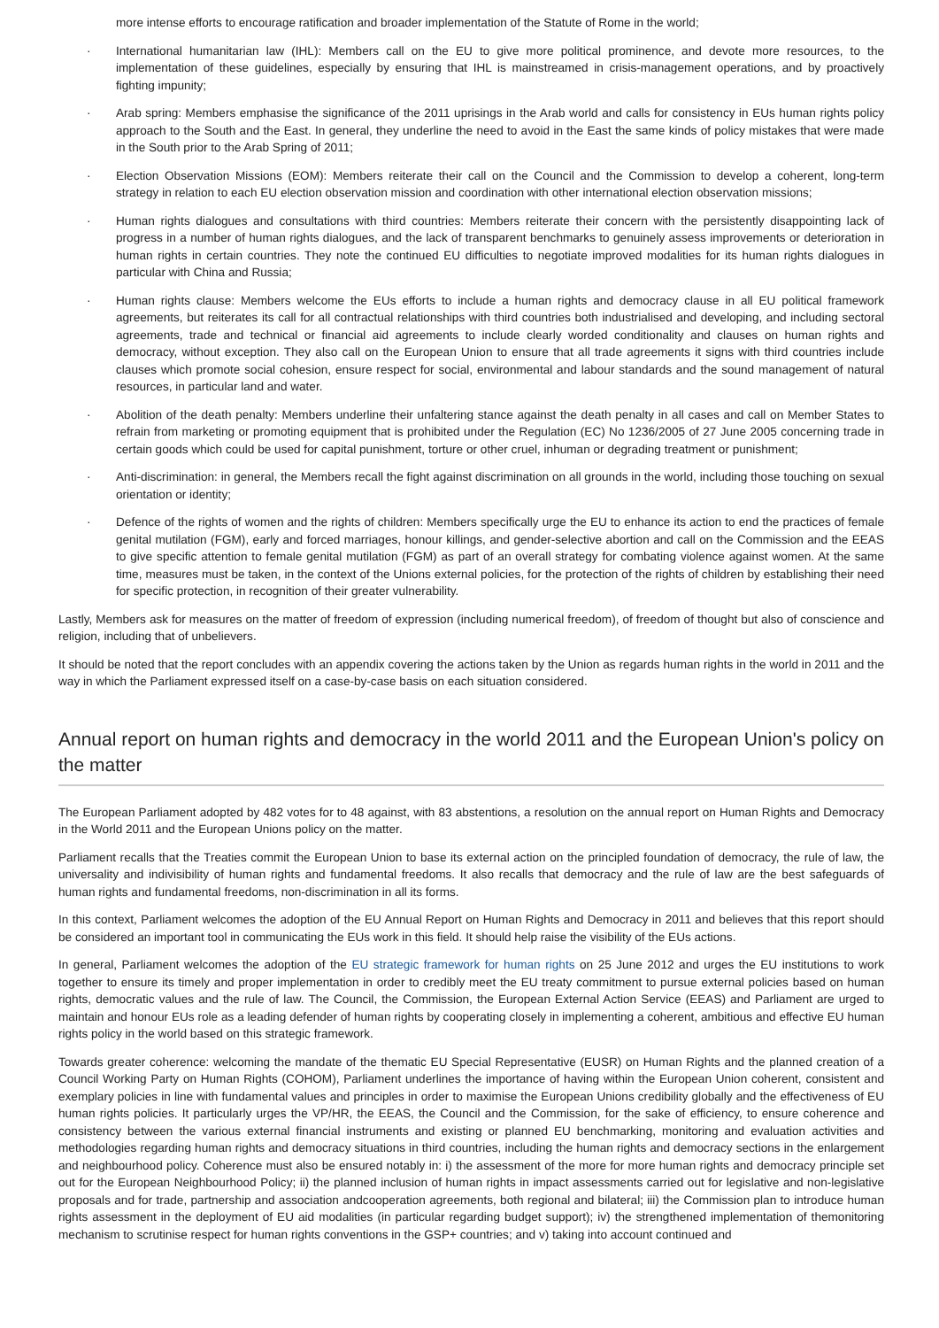more intense efforts to encourage ratification and broader implementation of the Statute of Rome in the world;
· International humanitarian law (IHL): Members call on the EU to give more political prominence, and devote more resources, to the implementation of these guidelines, especially by ensuring that IHL is mainstreamed in crisis-management operations, and by proactively fighting impunity;
· Arab spring: Members emphasise the significance of the 2011 uprisings in the Arab world and calls for consistency in EUs human rights policy approach to the South and the East. In general, they underline the need to avoid in the East the same kinds of policy mistakes that were made in the South prior to the Arab Spring of 2011;
· Election Observation Missions (EOM): Members reiterate their call on the Council and the Commission to develop a coherent, long-term strategy in relation to each EU election observation mission and coordination with other international election observation missions;
· Human rights dialogues and consultations with third countries: Members reiterate their concern with the persistently disappointing lack of progress in a number of human rights dialogues, and the lack of transparent benchmarks to genuinely assess improvements or deterioration in human rights in certain countries. They note the continued EU difficulties to negotiate improved modalities for its human rights dialogues in particular with China and Russia;
· Human rights clause: Members welcome the EUs efforts to include a human rights and democracy clause in all EU political framework agreements, but reiterates its call for all contractual relationships with third countries both industrialised and developing, and including sectoral agreements, trade and technical or financial aid agreements to include clearly worded conditionality and clauses on human rights and democracy, without exception. They also call on the European Union to ensure that all trade agreements it signs with third countries include clauses which promote social cohesion, ensure respect for social, environmental and labour standards and the sound management of natural resources, in particular land and water.
· Abolition of the death penalty: Members underline their unfaltering stance against the death penalty in all cases and call on Member States to refrain from marketing or promoting equipment that is prohibited under the Regulation (EC) No 1236/2005 of 27 June 2005 concerning trade in certain goods which could be used for capital punishment, torture or other cruel, inhuman or degrading treatment or punishment;
· Anti-discrimination: in general, the Members recall the fight against discrimination on all grounds in the world, including those touching on sexual orientation or identity;
· Defence of the rights of women and the rights of children: Members specifically urge the EU to enhance its action to end the practices of female genital mutilation (FGM), early and forced marriages, honour killings, and gender-selective abortion and call on the Commission and the EEAS to give specific attention to female genital mutilation (FGM) as part of an overall strategy for combating violence against women. At the same time, measures must be taken, in the context of the Unions external policies, for the protection of the rights of children by establishing their need for specific protection, in recognition of their greater vulnerability.
Lastly, Members ask for measures on the matter of freedom of expression (including numerical freedom), of freedom of thought but also of conscience and religion, including that of unbelievers.
It should be noted that the report concludes with an appendix covering the actions taken by the Union as regards human rights in the world in 2011 and the way in which the Parliament expressed itself on a case-by-case basis on each situation considered.
Annual report on human rights and democracy in the world 2011 and the European Union's policy on the matter
The European Parliament adopted by 482 votes for to 48 against, with 83 abstentions, a resolution on the annual report on Human Rights and Democracy in the World 2011 and the European Unions policy on the matter.
Parliament recalls that the Treaties commit the European Union to base its external action on the principled foundation of democracy, the rule of law, the universality and indivisibility of human rights and fundamental freedoms. It also recalls that democracy and the rule of law are the best safeguards of human rights and fundamental freedoms, non-discrimination in all its forms.
In this context, Parliament welcomes the adoption of the EU Annual Report on Human Rights and Democracy in 2011 and believes that this report should be considered an important tool in communicating the EUs work in this field. It should help raise the visibility of the EUs actions.
In general, Parliament welcomes the adoption of the EU strategic framework for human rights on 25 June 2012 and urges the EU institutions to work together to ensure its timely and proper implementation in order to credibly meet the EU treaty commitment to pursue external policies based on human rights, democratic values and the rule of law. The Council, the Commission, the European External Action Service (EEAS) and Parliament are urged to maintain and honour EUs role as a leading defender of human rights by cooperating closely in implementing a coherent, ambitious and effective EU human rights policy in the world based on this strategic framework.
Towards greater coherence: welcoming the mandate of the thematic EU Special Representative (EUSR) on Human Rights and the planned creation of a Council Working Party on Human Rights (COHOM), Parliament underlines the importance of having within the European Union coherent, consistent and exemplary policies in line with fundamental values and principles in order to maximise the European Unions credibility globally and the effectiveness of EU human rights policies. It particularly urges the VP/HR, the EEAS, the Council and the Commission, for the sake of efficiency, to ensure coherence and consistency between the various external financial instruments and existing or planned EU benchmarking, monitoring and evaluation activities and methodologies regarding human rights and democracy situations in third countries, including the human rights and democracy sections in the enlargement and neighbourhood policy. Coherence must also be ensured notably in: i) the assessment of the more for more human rights and democracy principle set out for the European Neighbourhood Policy; ii) the planned inclusion of human rights in impact assessments carried out for legislative and non-legislative proposals and for trade, partnership and association andcooperation agreements, both regional and bilateral; iii) the Commission plan to introduce human rights assessment in the deployment of EU aid modalities (in particular regarding budget support); iv) the strengthened implementation of themonitoring mechanism to scrutinise respect for human rights conventions in the GSP+ countries; and v) taking into account continued and